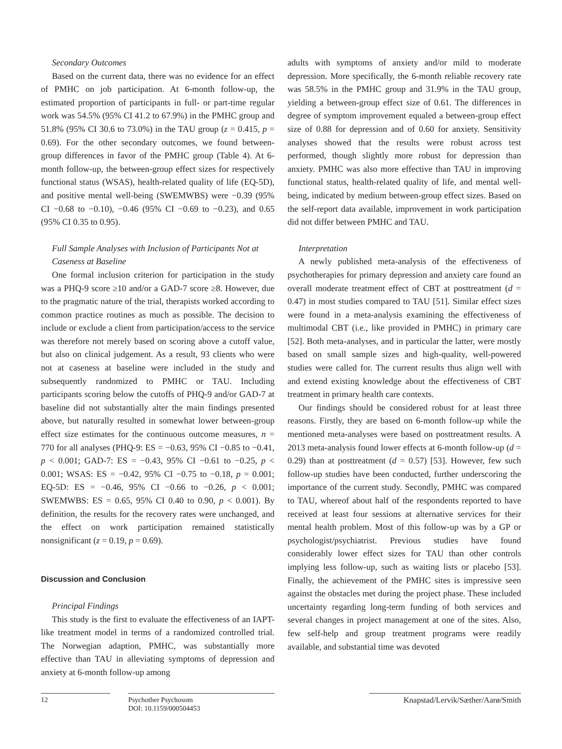Secondary Outcomes
Based on the current data, there was no evidence for an effect of PMHC on job participation. At 6-month follow-up, the estimated proportion of participants in full- or part-time regular work was 54.5% (95% CI 41.2 to 67.9%) in the PMHC group and 51.8% (95% CI 30.6 to 73.0%) in the TAU group (z = 0.415, p = 0.69). For the other secondary outcomes, we found between-group differences in favor of the PMHC group (Table 4). At 6-month follow-up, the between-group effect sizes for respectively functional status (WSAS), health-related quality of life (EQ-5D), and positive mental well-being (SWEMWBS) were −0.39 (95% CI −0.68 to −0.10), −0.46 (95% CI −0.69 to −0.23), and 0.65 (95% CI 0.35 to 0.95).
Full Sample Analyses with Inclusion of Participants Not at Caseness at Baseline
One formal inclusion criterion for participation in the study was a PHQ-9 score ≥10 and/or a GAD-7 score ≥8. However, due to the pragmatic nature of the trial, therapists worked according to common practice routines as much as possible. The decision to include or exclude a client from participation/access to the service was therefore not merely based on scoring above a cutoff value, but also on clinical judgement. As a result, 93 clients who were not at caseness at baseline were included in the study and subsequently randomized to PMHC or TAU. Including participants scoring below the cutoffs of PHQ-9 and/or GAD-7 at baseline did not substantially alter the main findings presented above, but naturally resulted in somewhat lower between-group effect size estimates for the continuous outcome measures, n = 770 for all analyses (PHQ-9: ES = −0.63, 95% CI −0.85 to −0.41, p < 0.001; GAD-7: ES = −0.43, 95% CI −0.61 to −0.25, p < 0.001; WSAS: ES = −0.42, 95% CI −0.75 to −0.18, p = 0.001; EQ-5D: ES = −0.46, 95% CI −0.66 to −0.26, p < 0.001; SWEMWBS: ES = 0.65, 95% CI 0.40 to 0.90, p < 0.001). By definition, the results for the recovery rates were unchanged, and the effect on work participation remained statistically nonsignificant (z = 0.19, p = 0.69).
Discussion and Conclusion
Principal Findings
This study is the first to evaluate the effectiveness of an IAPT-like treatment model in terms of a randomized controlled trial. The Norwegian adaption, PMHC, was substantially more effective than TAU in alleviating symptoms of depression and anxiety at 6-month follow-up among
adults with symptoms of anxiety and/or mild to moderate depression. More specifically, the 6-month reliable recovery rate was 58.5% in the PMHC group and 31.9% in the TAU group, yielding a between-group effect size of 0.61. The differences in degree of symptom improvement equaled a between-group effect size of 0.88 for depression and of 0.60 for anxiety. Sensitivity analyses showed that the results were robust across test performed, though slightly more robust for depression than anxiety. PMHC was also more effective than TAU in improving functional status, health-related quality of life, and mental well-being, indicated by medium between-group effect sizes. Based on the self-report data available, improvement in work participation did not differ between PMHC and TAU.
Interpretation
A newly published meta-analysis of the effectiveness of psychotherapies for primary depression and anxiety care found an overall moderate treatment effect of CBT at posttreatment (d = 0.47) in most studies compared to TAU [51]. Similar effect sizes were found in a meta-analysis examining the effectiveness of multimodal CBT (i.e., like provided in PMHC) in primary care [52]. Both meta-analyses, and in particular the latter, were mostly based on small sample sizes and high-quality, well-powered studies were called for. The current results thus align well with and extend existing knowledge about the effectiveness of CBT treatment in primary health care contexts.
Our findings should be considered robust for at least three reasons. Firstly, they are based on 6-month follow-up while the mentioned meta-analyses were based on posttreatment results. A 2013 meta-analysis found lower effects at 6-month follow-up (d = 0.29) than at posttreatment (d = 0.57) [53]. However, few such follow-up studies have been conducted, further underscoring the importance of the current study. Secondly, PMHC was compared to TAU, whereof about half of the respondents reported to have received at least four sessions at alternative services for their mental health problem. Most of this follow-up was by a GP or psychologist/psychiatrist. Previous studies have found considerably lower effect sizes for TAU than other controls implying less follow-up, such as waiting lists or placebo [53]. Finally, the achievement of the PMHC sites is impressive seen against the obstacles met during the project phase. These included uncertainty regarding long-term funding of both services and several changes in project management at one of the sites. Also, few self-help and group treatment programs were readily available, and substantial time was devoted
12 Psychother Psychosom
DOI: 10.1159/000504453
Knapstad/Lervik/Sæther/Aarø/Smith